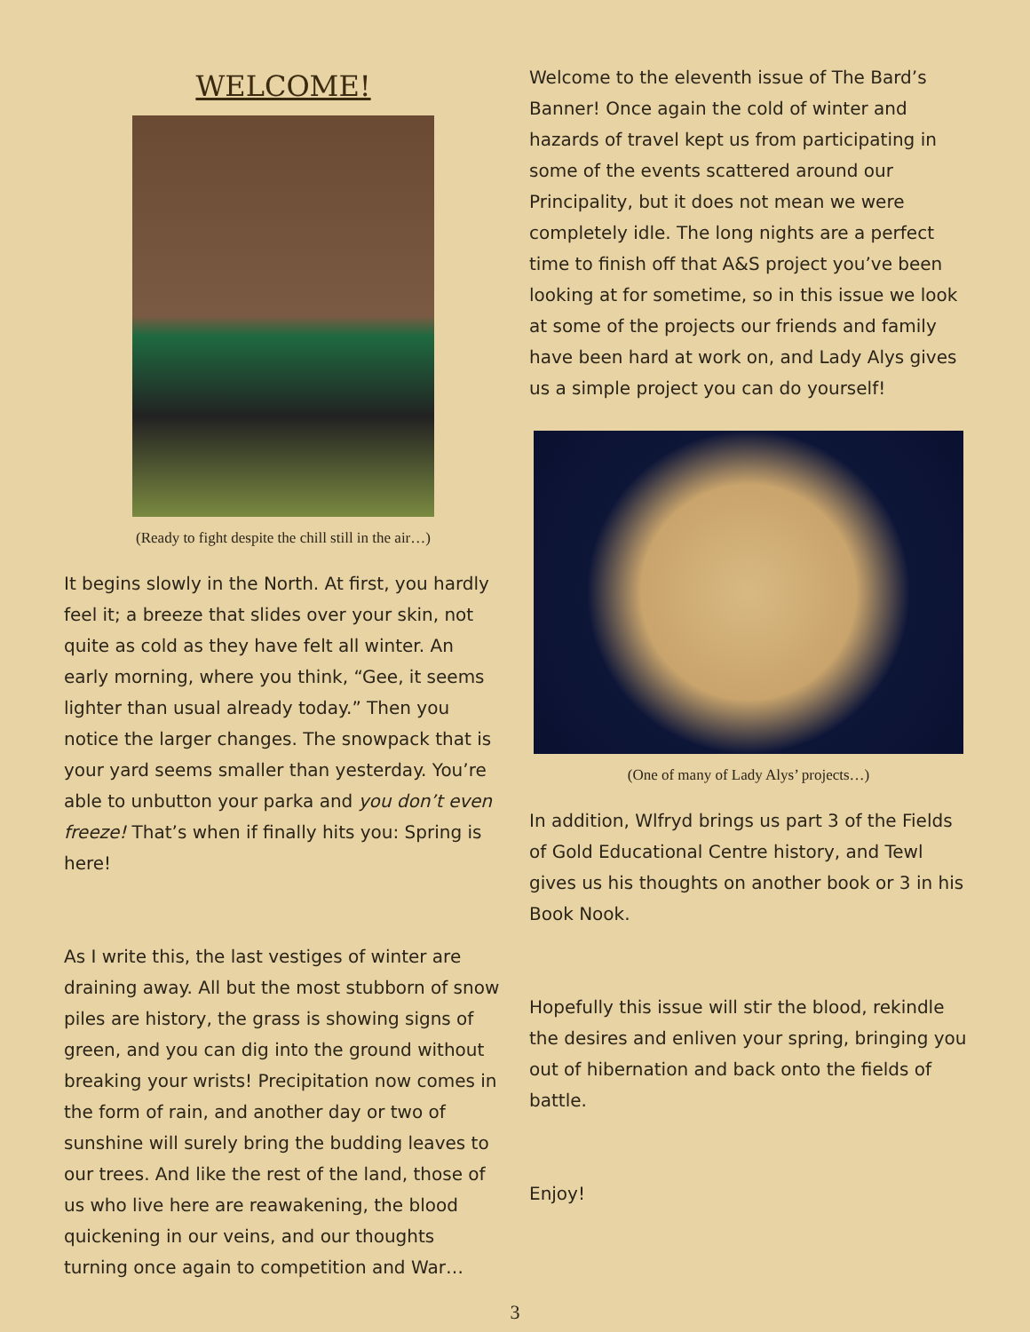WELCOME!
(Ready to fight despite the chill still in the air…)
It begins slowly in the North. At first, you hardly feel it; a breeze that slides over your skin, not quite as cold as they have felt all winter. An early morning, where you think, “Gee, it seems lighter than usual already today.” Then you notice the larger changes. The snowpack that is your yard seems smaller than yesterday. You’re able to unbutton your parka and you don’t even freeze! That’s when if finally hits you: Spring is here!
As I write this, the last vestiges of winter are draining away. All but the most stubborn of snow piles are history, the grass is showing signs of green, and you can dig into the ground without breaking your wrists! Precipitation now comes in the form of rain, and another day or two of sunshine will surely bring the budding leaves to our trees. And like the rest of the land, those of us who live here are reawakening, the blood quickening in our veins, and our thoughts turning once again to competition and War…
Welcome to the eleventh issue of The Bard’s Banner! Once again the cold of winter and hazards of travel kept us from participating in some of the events scattered around our Principality, but it does not mean we were completely idle. The long nights are a perfect time to finish off that A&S project you’ve been looking at for sometime, so in this issue we look at some of the projects our friends and family have been hard at work on, and Lady Alys gives us a simple project you can do yourself!
(One of many of Lady Alys’ projects…)
In addition, Wlfryd brings us part 3 of the Fields of Gold Educational Centre history, and Tewl gives us his thoughts on another book or 3 in his Book Nook.
Hopefully this issue will stir the blood, rekindle the desires and enliven your spring, bringing you out of hibernation and back onto the fields of battle.
Enjoy!
3